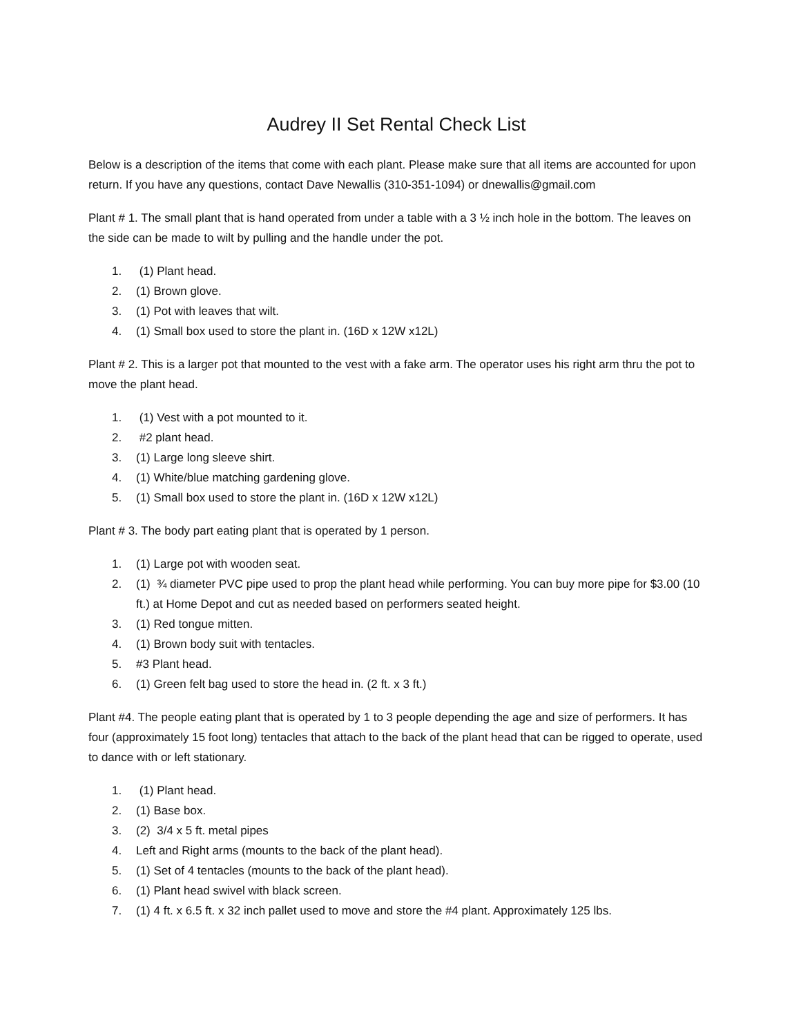Audrey II Set Rental Check List
Below is a description of the items that come with each plant. Please make sure that all items are accounted for upon return. If you have any questions, contact Dave Newallis (310-351-1094) or dnewallis@gmail.com
Plant # 1. The small plant that is hand operated from under a table with a 3 ½ inch hole in the bottom. The leaves on the side can be made to wilt by pulling and the handle under the pot.
1. (1) Plant head.
2. (1) Brown glove.
3. (1) Pot with leaves that wilt.
4. (1) Small box used to store the plant in. (16D x 12W x12L)
Plant # 2. This is a larger pot that mounted to the vest with a fake arm. The operator uses his right arm thru the pot to move the plant head.
1. (1) Vest with a pot mounted to it.
2. #2 plant head.
3. (1) Large long sleeve shirt.
4. (1) White/blue matching gardening glove.
5. (1) Small box used to store the plant in. (16D x 12W x12L)
Plant # 3. The body part eating plant that is operated by 1 person.
1. (1) Large pot with wooden seat.
2. (1) ¾ diameter PVC pipe used to prop the plant head while performing. You can buy more pipe for $3.00 (10 ft.) at Home Depot and cut as needed based on performers seated height.
3. (1) Red tongue mitten.
4. (1) Brown body suit with tentacles.
5. #3 Plant head.
6. (1) Green felt bag used to store the head in. (2 ft. x 3 ft.)
Plant #4. The people eating plant that is operated by 1 to 3 people depending the age and size of performers. It has four (approximately 15 foot long) tentacles that attach to the back of the plant head that can be rigged to operate, used to dance with or left stationary.
1. (1) Plant head.
2. (1) Base box.
3. (2) 3/4 x 5 ft. metal pipes
4. Left and Right arms (mounts to the back of the plant head).
5. (1) Set of 4 tentacles (mounts to the back of the plant head).
6. (1) Plant head swivel with black screen.
7. (1) 4 ft. x 6.5 ft. x 32 inch pallet used to move and store the #4 plant. Approximately 125 lbs.